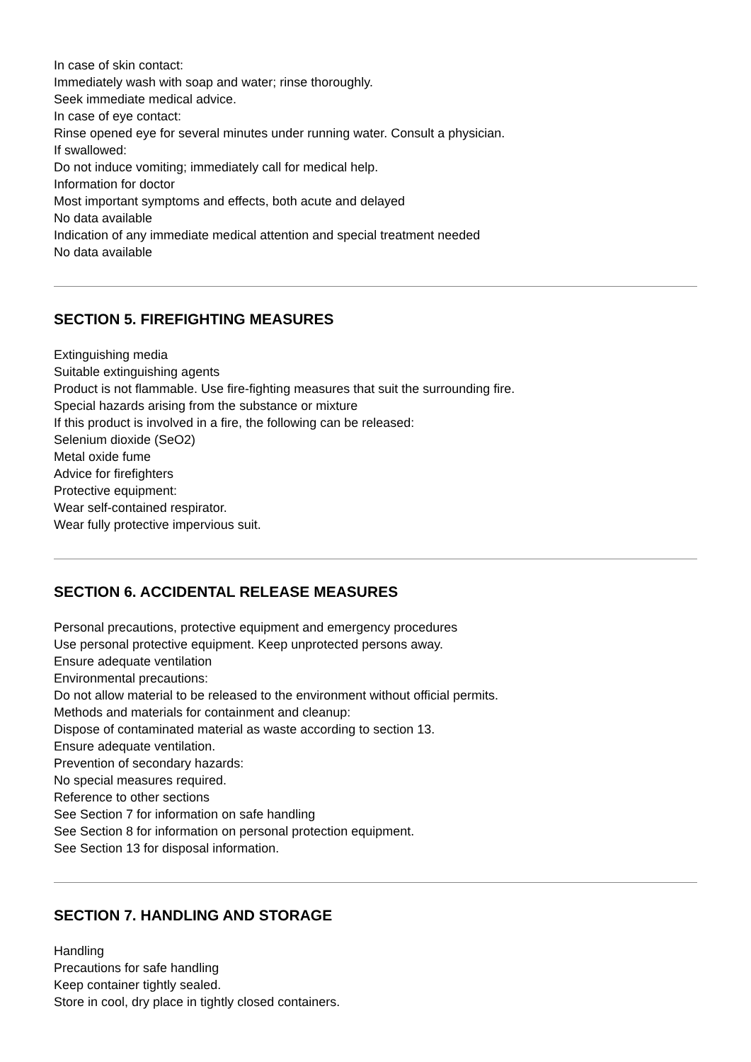In case of skin contact:
Immediately wash with soap and water; rinse thoroughly.
Seek immediate medical advice.
In case of eye contact:
Rinse opened eye for several minutes under running water. Consult a physician.
If swallowed:
Do not induce vomiting; immediately call for medical help.
Information for doctor
Most important symptoms and effects, both acute and delayed
No data available
Indication of any immediate medical attention and special treatment needed
No data available
SECTION 5. FIREFIGHTING MEASURES
Extinguishing media
Suitable extinguishing agents
Product is not flammable. Use fire-fighting measures that suit the surrounding fire.
Special hazards arising from the substance or mixture
If this product is involved in a fire, the following can be released:
Selenium dioxide (SeO2)
Metal oxide fume
Advice for firefighters
Protective equipment:
Wear self-contained respirator.
Wear fully protective impervious suit.
SECTION 6. ACCIDENTAL RELEASE MEASURES
Personal precautions, protective equipment and emergency procedures
Use personal protective equipment. Keep unprotected persons away.
Ensure adequate ventilation
Environmental precautions:
Do not allow material to be released to the environment without official permits.
Methods and materials for containment and cleanup:
Dispose of contaminated material as waste according to section 13.
Ensure adequate ventilation.
Prevention of secondary hazards:
No special measures required.
Reference to other sections
See Section 7 for information on safe handling
See Section 8 for information on personal protection equipment.
See Section 13 for disposal information.
SECTION 7. HANDLING AND STORAGE
Handling
Precautions for safe handling
Keep container tightly sealed.
Store in cool, dry place in tightly closed containers.